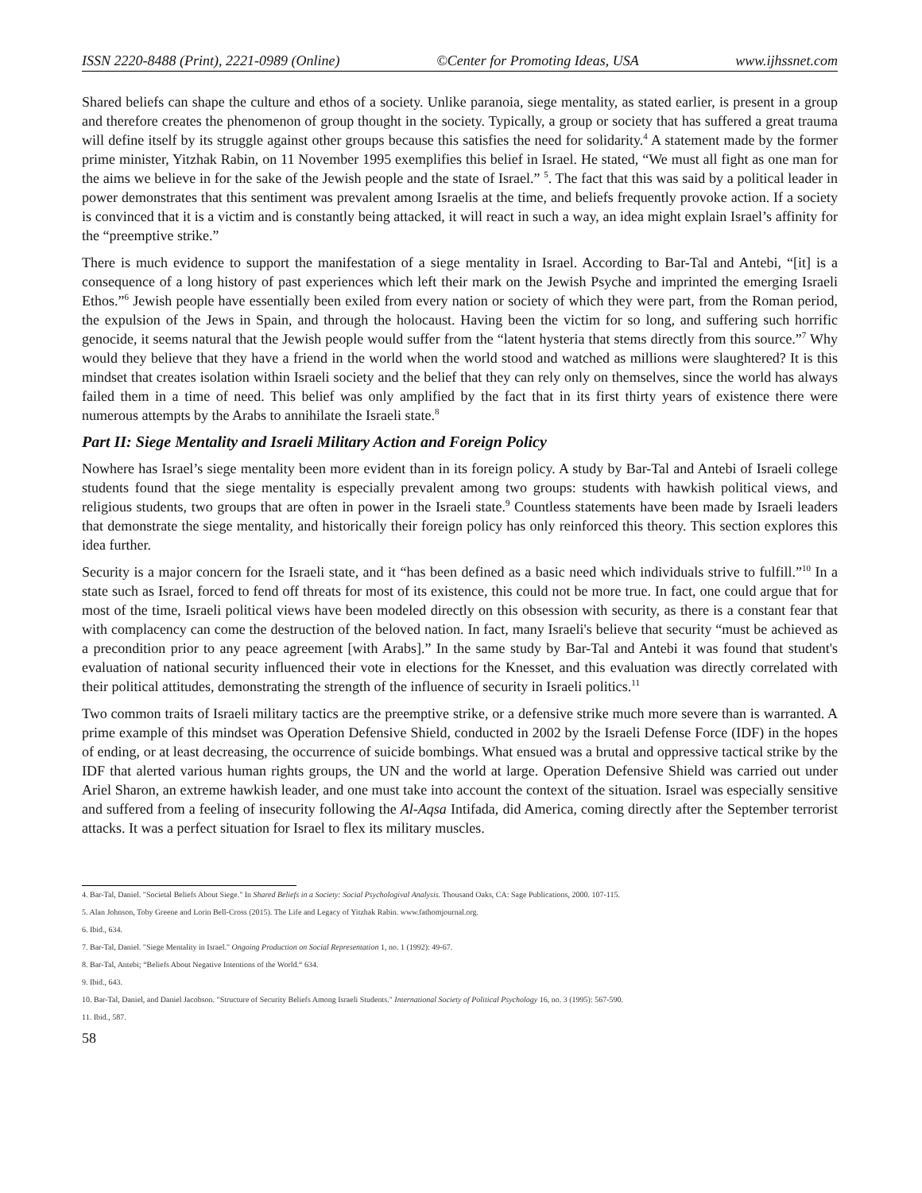ISSN 2220-8488 (Print), 2221-0989 (Online) ©Center for Promoting Ideas, USA www.ijhssnet.com
Shared beliefs can shape the culture and ethos of a society. Unlike paranoia, siege mentality, as stated earlier, is present in a group and therefore creates the phenomenon of group thought in the society. Typically, a group or society that has suffered a great trauma will define itself by its struggle against other groups because this satisfies the need for solidarity.<sup>4</sup> A statement made by the former prime minister, Yitzhak Rabin, on 11 November 1995 exemplifies this belief in Israel. He stated, “We must all fight as one man for the aims we believe in for the sake of the Jewish people and the state of Israel.” <sup>5</sup>. The fact that this was said by a political leader in power demonstrates that this sentiment was prevalent among Israelis at the time, and beliefs frequently provoke action. If a society is convinced that it is a victim and is constantly being attacked, it will react in such a way, an idea might explain Israel’s affinity for the “preemptive strike.”
There is much evidence to support the manifestation of a siege mentality in Israel. According to Bar-Tal and Antebi, “[it] is a consequence of a long history of past experiences which left their mark on the Jewish Psyche and imprinted the emerging Israeli Ethos.”<sup>6</sup> Jewish people have essentially been exiled from every nation or society of which they were part, from the Roman period, the expulsion of the Jews in Spain, and through the holocaust. Having been the victim for so long, and suffering such horrific genocide, it seems natural that the Jewish people would suffer from the “latent hysteria that stems directly from this source.”<sup>7</sup> Why would they believe that they have a friend in the world when the world stood and watched as millions were slaughtered? It is this mindset that creates isolation within Israeli society and the belief that they can rely only on themselves, since the world has always failed them in a time of need. This belief was only amplified by the fact that in its first thirty years of existence there were numerous attempts by the Arabs to annihilate the Israeli state.<sup>8</sup>
Part II: Siege Mentality and Israeli Military Action and Foreign Policy
Nowhere has Israel’s siege mentality been more evident than in its foreign policy. A study by Bar-Tal and Antebi of Israeli college students found that the siege mentality is especially prevalent among two groups: students with hawkish political views, and religious students, two groups that are often in power in the Israeli state.<sup>9</sup> Countless statements have been made by Israeli leaders that demonstrate the siege mentality, and historically their foreign policy has only reinforced this theory. This section explores this idea further.
Security is a major concern for the Israeli state, and it “has been defined as a basic need which individuals strive to fulfill.”<sup>10</sup> In a state such as Israel, forced to fend off threats for most of its existence, this could not be more true. In fact, one could argue that for most of the time, Israeli political views have been modeled directly on this obsession with security, as there is a constant fear that with complacency can come the destruction of the beloved nation. In fact, many Israeli's believe that security “must be achieved as a precondition prior to any peace agreement [with Arabs].” In the same study by Bar-Tal and Antebi it was found that student's evaluation of national security influenced their vote in elections for the Knesset, and this evaluation was directly correlated with their political attitudes, demonstrating the strength of the influence of security in Israeli politics.<sup>11</sup>
Two common traits of Israeli military tactics are the preemptive strike, or a defensive strike much more severe than is warranted. A prime example of this mindset was Operation Defensive Shield, conducted in 2002 by the Israeli Defense Force (IDF) in the hopes of ending, or at least decreasing, the occurrence of suicide bombings. What ensued was a brutal and oppressive tactical strike by the IDF that alerted various human rights groups, the UN and the world at large. Operation Defensive Shield was carried out under Ariel Sharon, an extreme hawkish leader, and one must take into account the context of the situation. Israel was especially sensitive and suffered from a feeling of insecurity following the Al-Aqsa Intifada, did America, coming directly after the September terrorist attacks. It was a perfect situation for Israel to flex its military muscles.
4. Bar-Tal, Daniel. "Societal Beliefs About Siege." In Shared Beliefs in a Society: Social Psychologival Analysis. Thousand Oaks, CA: Sage Publications, 2000. 107-115.
5. Alan Johnson, Toby Greene and Lorin Bell-Cross (2015). The Life and Legacy of Yitzhak Rabin. www.fathomjournal.org.
6. Ibid., 634.
7. Bar-Tal, Daniel. "Siege Mentality in Israel." Ongoing Production on Social Representation 1, no. 1 (1992): 49-67.
8. Bar-Tal, Antebi; “Beliefs About Negative Intentions of the World.“ 634.
9. Ibid., 643.
10. Bar-Tal, Daniel, and Daniel Jacobson. "Structure of Security Beliefs Among Israeli Students." International Society of Political Psychology 16, no. 3 (1995): 567-590.
11. Ibid., 587.
58